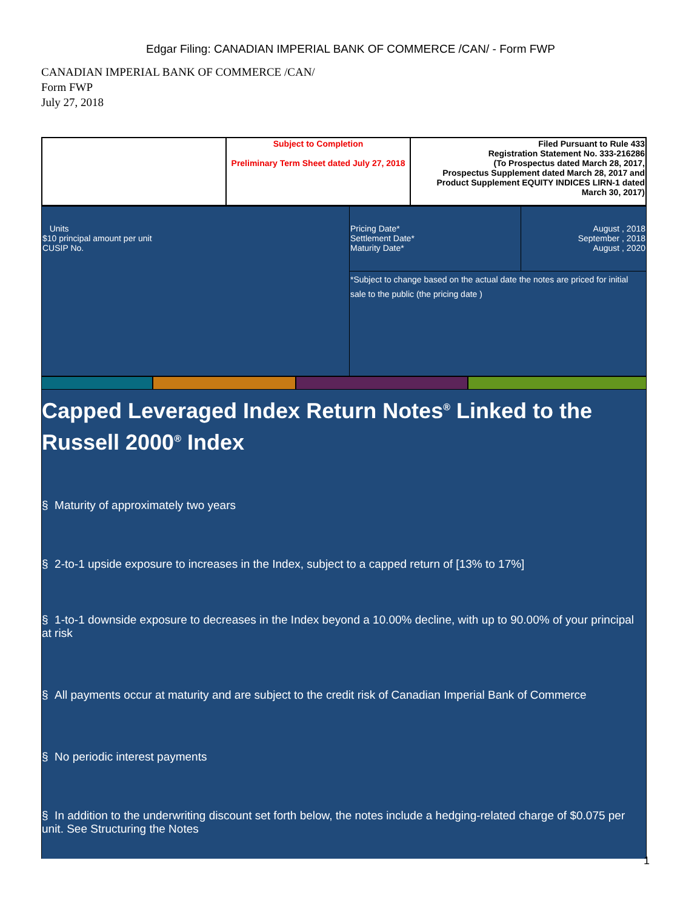Edgar Filing: CANADIAN IMPERIAL BANK OF COMMERCE /CAN/ - Form FWP
CANADIAN IMPERIAL BANK OF COMMERCE /CAN/
Form FWP
July 27, 2018
| | Subject to Completion Preliminary Term Sheet dated July 27, 2018 | Filed Pursuant to Rule 433 Registration Statement No. 333-216286 (To Prospectus dated March 28, 2017, Prospectus Supplement dated March 28, 2017 and Product Supplement EQUITY INDICES LIRN-1 dated March 30, 2017) |
| Units $10 principal amount per unit CUSIP No. | Pricing Date* Settlement Date* Maturity Date* | August , 2018 September , 2018 August , 2020 |
| | *Subject to change based on the actual date the notes are priced for initial sale to the public (the pricing date ) | |
Capped Leveraged Index Return Notes<sup>®</sup> Linked to the Russell 2000<sup>®</sup> Index
§ Maturity of approximately two years
§ 2-to-1 upside exposure to increases in the Index, subject to a capped return of [13% to 17%]
§ 1-to-1 downside exposure to decreases in the Index beyond a 10.00% decline, with up to 90.00% of your principal at risk
§ All payments occur at maturity and are subject to the credit risk of Canadian Imperial Bank of Commerce
§ No periodic interest payments
§ In addition to the underwriting discount set forth below, the notes include a hedging-related charge of $0.075 per unit. See Structuring the Notes
1